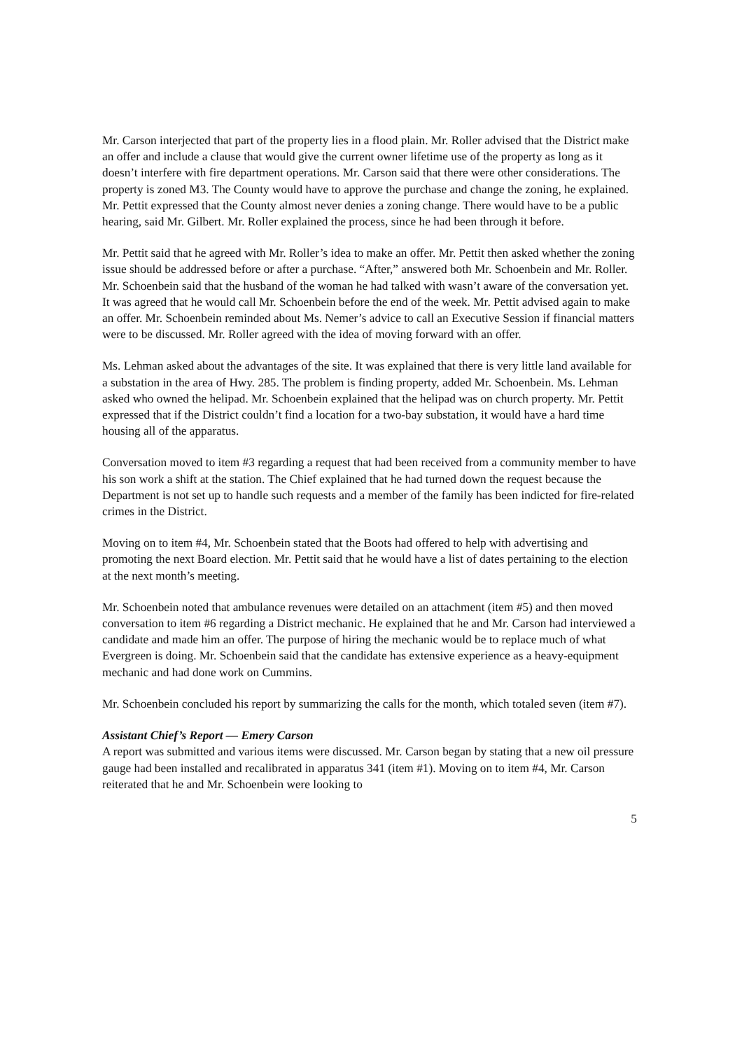Mr. Carson interjected that part of the property lies in a flood plain. Mr. Roller advised that the District make an offer and include a clause that would give the current owner lifetime use of the property as long as it doesn’t interfere with fire department operations. Mr. Carson said that there were other considerations. The property is zoned M3. The County would have to approve the purchase and change the zoning, he explained. Mr. Pettit expressed that the County almost never denies a zoning change. There would have to be a public hearing, said Mr. Gilbert. Mr. Roller explained the process, since he had been through it before.
Mr. Pettit said that he agreed with Mr. Roller’s idea to make an offer. Mr. Pettit then asked whether the zoning issue should be addressed before or after a purchase. “After,” answered both Mr. Schoenbein and Mr. Roller. Mr. Schoenbein said that the husband of the woman he had talked with wasn’t aware of the conversation yet. It was agreed that he would call Mr. Schoenbein before the end of the week. Mr. Pettit advised again to make an offer. Mr. Schoenbein reminded about Ms. Nemer’s advice to call an Executive Session if financial matters were to be discussed. Mr. Roller agreed with the idea of moving forward with an offer.
Ms. Lehman asked about the advantages of the site. It was explained that there is very little land available for a substation in the area of Hwy. 285. The problem is finding property, added Mr. Schoenbein. Ms. Lehman asked who owned the helipad. Mr. Schoenbein explained that the helipad was on church property. Mr. Pettit expressed that if the District couldn’t find a location for a two-bay substation, it would have a hard time housing all of the apparatus.
Conversation moved to item #3 regarding a request that had been received from a community member to have his son work a shift at the station. The Chief explained that he had turned down the request because the Department is not set up to handle such requests and a member of the family has been indicted for fire-related crimes in the District.
Moving on to item #4, Mr. Schoenbein stated that the Boots had offered to help with advertising and promoting the next Board election. Mr. Pettit said that he would have a list of dates pertaining to the election at the next month’s meeting.
Mr. Schoenbein noted that ambulance revenues were detailed on an attachment (item #5) and then moved conversation to item #6 regarding a District mechanic. He explained that he and Mr. Carson had interviewed a candidate and made him an offer. The purpose of hiring the mechanic would be to replace much of what Evergreen is doing. Mr. Schoenbein said that the candidate has extensive experience as a heavy-equipment mechanic and had done work on Cummins.
Mr. Schoenbein concluded his report by summarizing the calls for the month, which totaled seven (item #7).
Assistant Chief’s Report — Emery Carson
A report was submitted and various items were discussed. Mr. Carson began by stating that a new oil pressure gauge had been installed and recalibrated in apparatus 341 (item #1). Moving on to item #4, Mr. Carson reiterated that he and Mr. Schoenbein were looking to
5